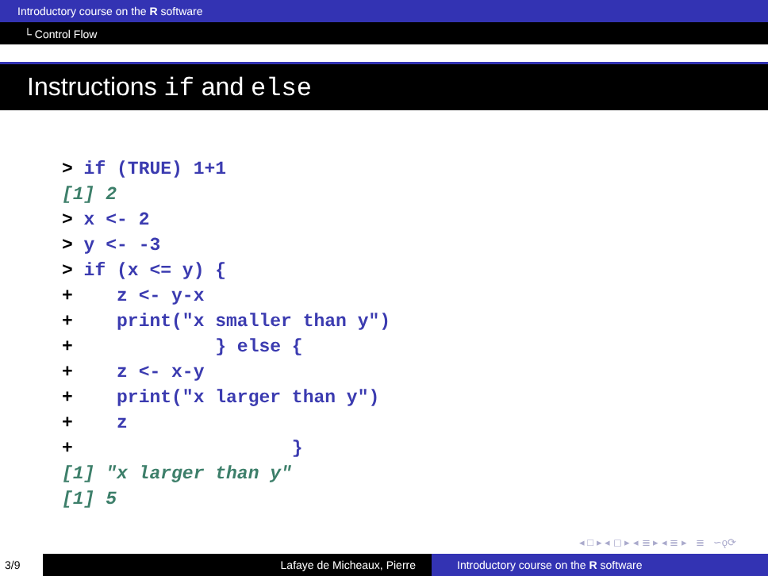Introductory course on the R software
└ Control Flow
Instructions if and else
> if (TRUE) 1+1
[1] 2
> x <- 2
> y <- -3
> if (x <= y) {
+    z <- y-x
+    print("x smaller than y")
+             } else {
+    z <- x-y
+    print("x larger than y")
+    z
+                    }
[1] "x larger than y"
[1] 5
◂ □ ▸ ◂ ◻ ▸ ◂ ≣ ▸ ◂ ≣ ▸ ≣ ∽ǫ⟳
3/9 Lafaye de Micheaux, Pierre Introductory course on the R software